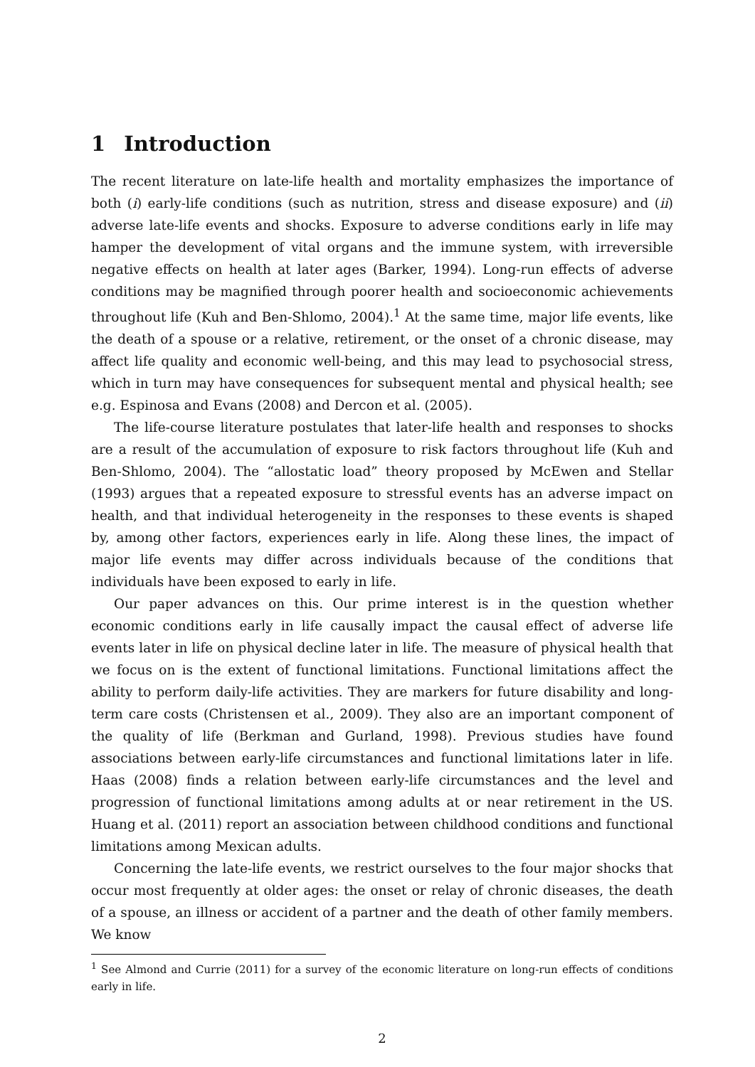1 Introduction
The recent literature on late-life health and mortality emphasizes the importance of both (i) early-life conditions (such as nutrition, stress and disease exposure) and (ii) adverse late-life events and shocks. Exposure to adverse conditions early in life may hamper the development of vital organs and the immune system, with irreversible negative effects on health at later ages (Barker, 1994). Long-run effects of adverse conditions may be magnified through poorer health and socioeconomic achievements throughout life (Kuh and Ben-Shlomo, 2004).<sup>1</sup> At the same time, major life events, like the death of a spouse or a relative, retirement, or the onset of a chronic disease, may affect life quality and economic well-being, and this may lead to psychosocial stress, which in turn may have consequences for subsequent mental and physical health; see e.g. Espinosa and Evans (2008) and Dercon et al. (2005).
The life-course literature postulates that later-life health and responses to shocks are a result of the accumulation of exposure to risk factors throughout life (Kuh and Ben-Shlomo, 2004). The “allostatic load” theory proposed by McEwen and Stellar (1993) argues that a repeated exposure to stressful events has an adverse impact on health, and that individual heterogeneity in the responses to these events is shaped by, among other factors, experiences early in life. Along these lines, the impact of major life events may differ across individuals because of the conditions that individuals have been exposed to early in life.
Our paper advances on this. Our prime interest is in the question whether economic conditions early in life causally impact the causal effect of adverse life events later in life on physical decline later in life. The measure of physical health that we focus on is the extent of functional limitations. Functional limitations affect the ability to perform daily-life activities. They are markers for future disability and long-term care costs (Christensen et al., 2009). They also are an important component of the quality of life (Berkman and Gurland, 1998). Previous studies have found associations between early-life circumstances and functional limitations later in life. Haas (2008) finds a relation between early-life circumstances and the level and progression of functional limitations among adults at or near retirement in the US. Huang et al. (2011) report an association between childhood conditions and functional limitations among Mexican adults.
Concerning the late-life events, we restrict ourselves to the four major shocks that occur most frequently at older ages: the onset or relay of chronic diseases, the death of a spouse, an illness or accident of a partner and the death of other family members. We know
<sup>1</sup> See Almond and Currie (2011) for a survey of the economic literature on long-run effects of conditions early in life.
2